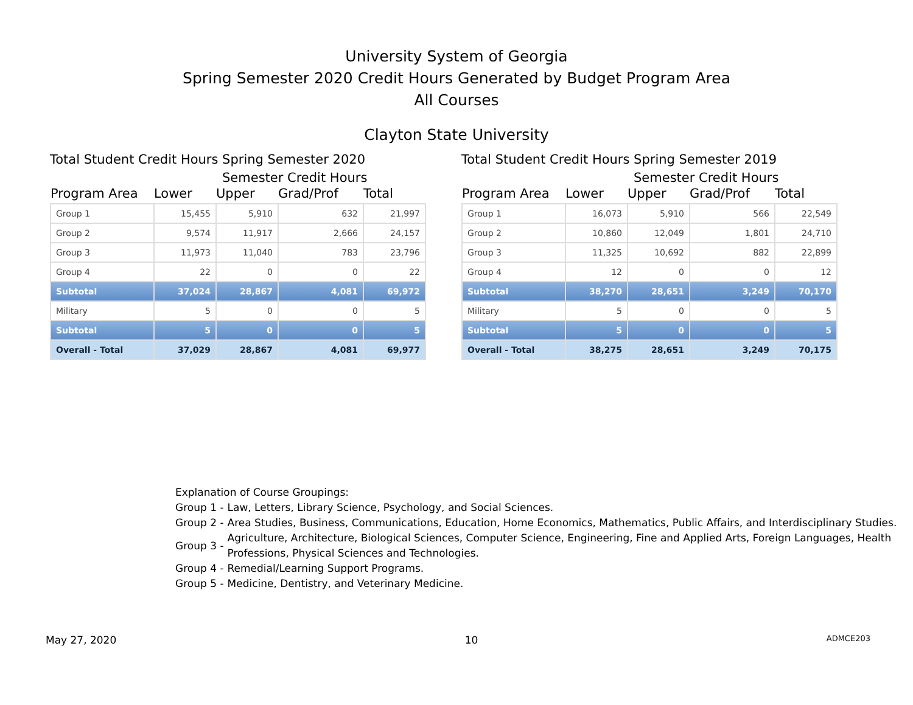University System of Georgia
Spring Semester 2020 Credit Hours Generated by Budget Program Area
All Courses
Clayton State University
Total Student Credit Hours Spring Semester 2020
Semester Credit Hours
| Program Area | Lower | Upper | Grad/Prof | Total |
| --- | --- | --- | --- | --- |
| Group 1 | 15,455 | 5,910 | 632 | 21,997 |
| Group 2 | 9,574 | 11,917 | 2,666 | 24,157 |
| Group 3 | 11,973 | 11,040 | 783 | 23,796 |
| Group 4 | 22 | 0 | 0 | 22 |
| Subtotal | 37,024 | 28,867 | 4,081 | 69,972 |
| Military | 5 | 0 | 0 | 5 |
| Subtotal | 5 | 0 | 0 | 5 |
| Overall - Total | 37,029 | 28,867 | 4,081 | 69,977 |
Total Student Credit Hours Spring Semester 2019
Semester Credit Hours
| Program Area | Lower | Upper | Grad/Prof | Total |
| --- | --- | --- | --- | --- |
| Group 1 | 16,073 | 5,910 | 566 | 22,549 |
| Group 2 | 10,860 | 12,049 | 1,801 | 24,710 |
| Group 3 | 11,325 | 10,692 | 882 | 22,899 |
| Group 4 | 12 | 0 | 0 | 12 |
| Subtotal | 38,270 | 28,651 | 3,249 | 70,170 |
| Military | 5 | 0 | 0 | 5 |
| Subtotal | 5 | 0 | 0 | 5 |
| Overall - Total | 38,275 | 28,651 | 3,249 | 70,175 |
Explanation of Course Groupings:
Group 1 - Law, Letters, Library Science, Psychology, and Social Sciences.
Group 2 - Area Studies, Business, Communications, Education, Home Economics, Mathematics, Public Affairs, and Interdisciplinary Studies.
Group 3 - Agriculture, Architecture, Biological Sciences, Computer Science, Engineering, Fine and Applied Arts, Foreign Languages, Health Professions, Physical Sciences and Technologies.
Group 4 - Remedial/Learning Support Programs.
Group 5 - Medicine, Dentistry, and Veterinary Medicine.
May 27, 2020 10 ADMCE203